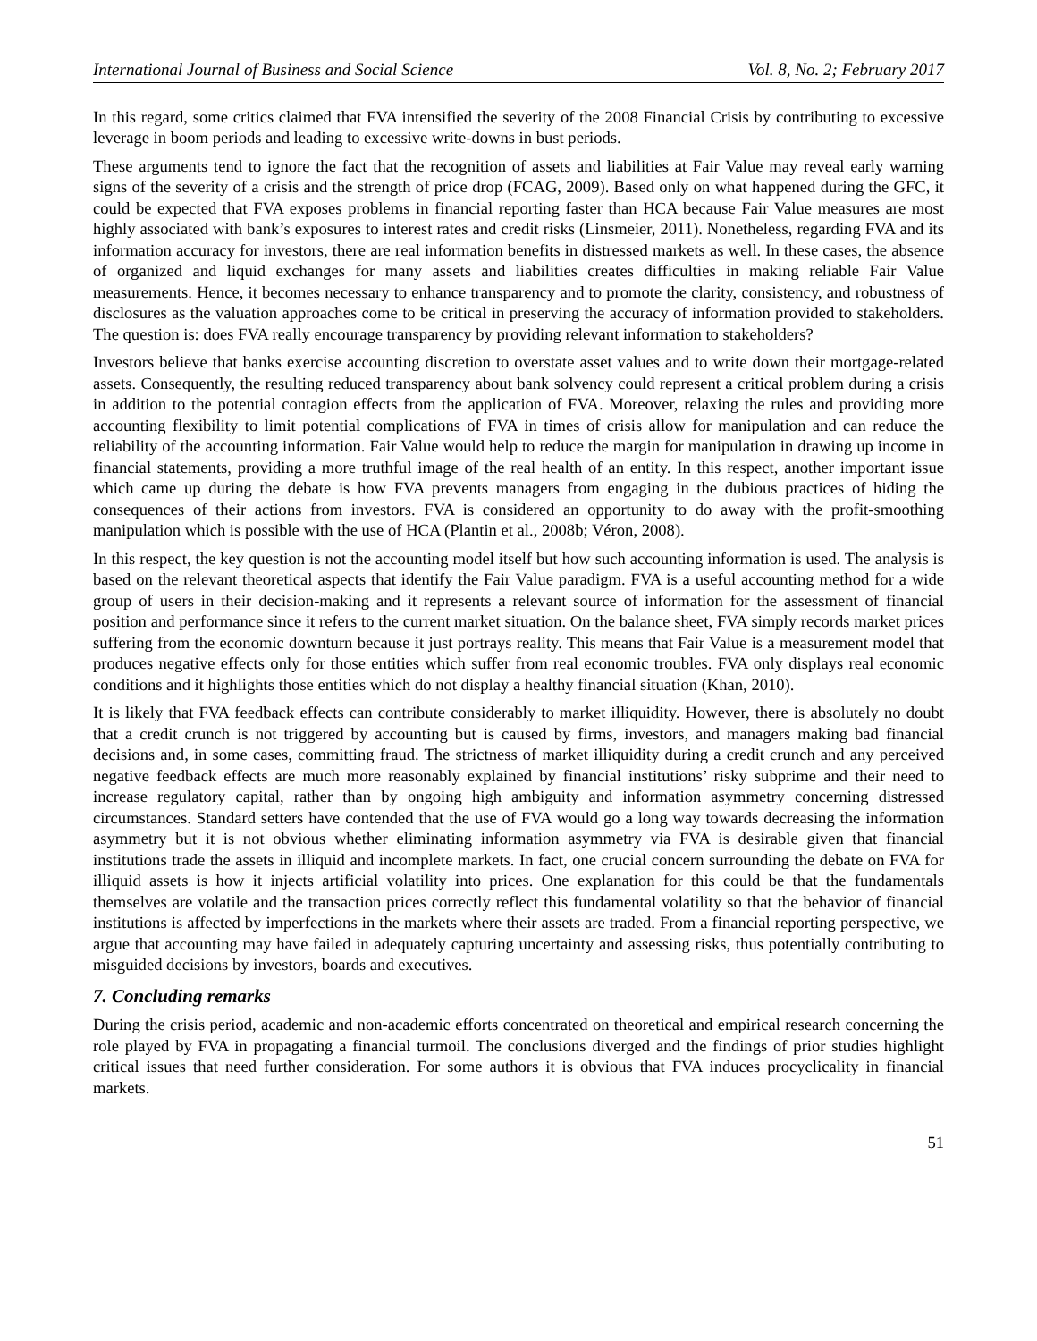International Journal of Business and Social Science Vol. 8, No. 2; February 2017
In this regard, some critics claimed that FVA intensified the severity of the 2008 Financial Crisis by contributing to excessive leverage in boom periods and leading to excessive write-downs in bust periods.
These arguments tend to ignore the fact that the recognition of assets and liabilities at Fair Value may reveal early warning signs of the severity of a crisis and the strength of price drop (FCAG, 2009). Based only on what happened during the GFC, it could be expected that FVA exposes problems in financial reporting faster than HCA because Fair Value measures are most highly associated with bank’s exposures to interest rates and credit risks (Linsmeier, 2011). Nonetheless, regarding FVA and its information accuracy for investors, there are real information benefits in distressed markets as well. In these cases, the absence of organized and liquid exchanges for many assets and liabilities creates difficulties in making reliable Fair Value measurements. Hence, it becomes necessary to enhance transparency and to promote the clarity, consistency, and robustness of disclosures as the valuation approaches come to be critical in preserving the accuracy of information provided to stakeholders. The question is: does FVA really encourage transparency by providing relevant information to stakeholders?
Investors believe that banks exercise accounting discretion to overstate asset values and to write down their mortgage-related assets. Consequently, the resulting reduced transparency about bank solvency could represent a critical problem during a crisis in addition to the potential contagion effects from the application of FVA. Moreover, relaxing the rules and providing more accounting flexibility to limit potential complications of FVA in times of crisis allow for manipulation and can reduce the reliability of the accounting information. Fair Value would help to reduce the margin for manipulation in drawing up income in financial statements, providing a more truthful image of the real health of an entity. In this respect, another important issue which came up during the debate is how FVA prevents managers from engaging in the dubious practices of hiding the consequences of their actions from investors. FVA is considered an opportunity to do away with the profit-smoothing manipulation which is possible with the use of HCA (Plantin et al., 2008b; Véron, 2008).
In this respect, the key question is not the accounting model itself but how such accounting information is used. The analysis is based on the relevant theoretical aspects that identify the Fair Value paradigm. FVA is a useful accounting method for a wide group of users in their decision-making and it represents a relevant source of information for the assessment of financial position and performance since it refers to the current market situation. On the balance sheet, FVA simply records market prices suffering from the economic downturn because it just portrays reality. This means that Fair Value is a measurement model that produces negative effects only for those entities which suffer from real economic troubles. FVA only displays real economic conditions and it highlights those entities which do not display a healthy financial situation (Khan, 2010).
It is likely that FVA feedback effects can contribute considerably to market illiquidity. However, there is absolutely no doubt that a credit crunch is not triggered by accounting but is caused by firms, investors, and managers making bad financial decisions and, in some cases, committing fraud. The strictness of market illiquidity during a credit crunch and any perceived negative feedback effects are much more reasonably explained by financial institutions’ risky subprime and their need to increase regulatory capital, rather than by ongoing high ambiguity and information asymmetry concerning distressed circumstances. Standard setters have contended that the use of FVA would go a long way towards decreasing the information asymmetry but it is not obvious whether eliminating information asymmetry via FVA is desirable given that financial institutions trade the assets in illiquid and incomplete markets. In fact, one crucial concern surrounding the debate on FVA for illiquid assets is how it injects artificial volatility into prices. One explanation for this could be that the fundamentals themselves are volatile and the transaction prices correctly reflect this fundamental volatility so that the behavior of financial institutions is affected by imperfections in the markets where their assets are traded. From a financial reporting perspective, we argue that accounting may have failed in adequately capturing uncertainty and assessing risks, thus potentially contributing to misguided decisions by investors, boards and executives.
7. Concluding remarks
During the crisis period, academic and non-academic efforts concentrated on theoretical and empirical research concerning the role played by FVA in propagating a financial turmoil. The conclusions diverged and the findings of prior studies highlight critical issues that need further consideration. For some authors it is obvious that FVA induces procyclicality in financial markets.
51